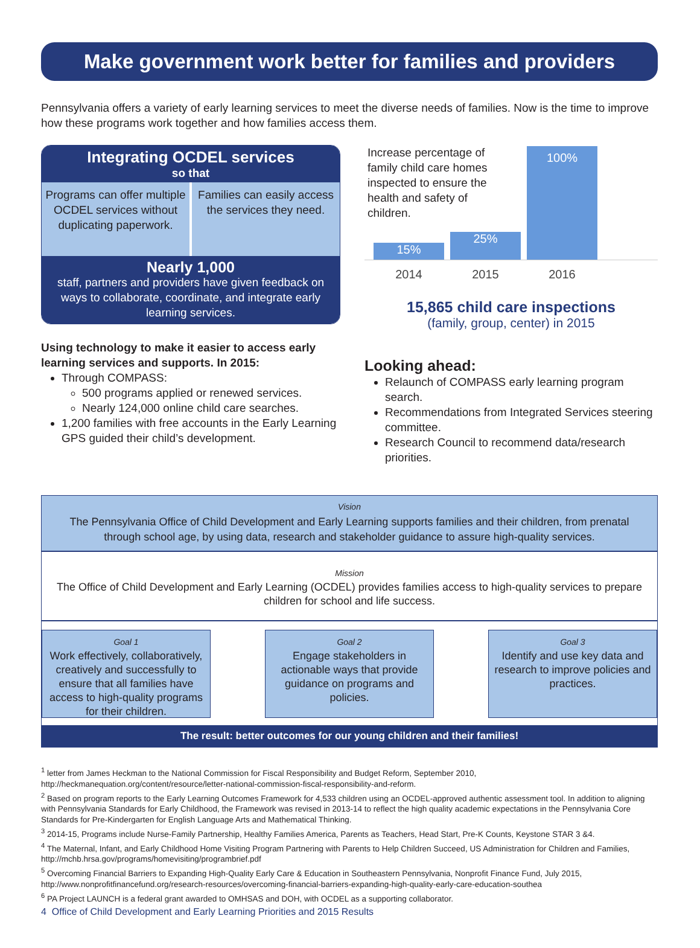Make government work better for families and providers
Pennsylvania offers a variety of early learning services to meet the diverse needs of families. Now is the time to improve how these programs work together and how families access them.
Integrating OCDEL services
so that
Programs can offer multiple OCDEL services without duplicating paperwork.
Families can easily access the services they need.
Nearly 1,000
staff, partners and providers have given feedback on ways to collaborate, coordinate, and integrate early learning services.
Using technology to make it easier to access early learning services and supports. In 2015:
Through COMPASS:
500 programs applied or renewed services.
Nearly 124,000 online child care searches.
1,200 families with free accounts in the Early Learning GPS guided their child’s development.
Increase percentage of family child care homes inspected to ensure the health and safety of children.
15%
25%
100%
2014 2015 2016
15,865 child care inspections
(family, group, center) in 2015
Looking ahead:
Relaunch of COMPASS early learning program search.
Recommendations from Integrated Services steering committee.
Research Council to recommend data/research priorities.
Vision
The Pennsylvania Office of Child Development and Early Learning supports families and their children, from prenatal through school age, by using data, research and stakeholder guidance to assure high-quality services.
Mission
The Office of Child Development and Early Learning (OCDEL) provides families access to high-quality services to prepare children for school and life success.
Goal 1
Work effectively, collaboratively, creatively and successfully to ensure that all families have access to high-quality programs for their children.
Goal 2
Engage stakeholders in actionable ways that provide guidance on programs and policies.
Goal 3
Identify and use key data and research to improve policies and practices.
The result: better outcomes for our young children and their families!
<sup>1</sup> letter from James Heckman to the National Commission for Fiscal Responsibility and Budget Reform, September 2010, http://heckmanequation.org/content/resource/letter-national-commission-fiscal-responsibility-and-reform.
<sup>2</sup> Based on program reports to the Early Learning Outcomes Framework for 4,533 children using an OCDEL-approved authentic assessment tool. In addition to aligning with Pennsylvania Standards for Early Childhood, the Framework was revised in 2013-14 to reflect the high quality academic expectations in the Pennsylvania Core Standards for Pre-Kindergarten for English Language Arts and Mathematical Thinking.
<sup>3</sup> 2014-15, Programs include Nurse-Family Partnership, Healthy Families America, Parents as Teachers, Head Start, Pre-K Counts, Keystone STAR 3 &4.
<sup>4</sup> The Maternal, Infant, and Early Childhood Home Visiting Program Partnering with Parents to Help Children Succeed, US Administration for Children and Families, http://mchb.hrsa.gov/programs/homevisiting/programbrief.pdf
<sup>5</sup> Overcoming Financial Barriers to Expanding High-Quality Early Care & Education in Southeastern Pennsylvania, Nonprofit Finance Fund, July 2015, http://www.nonprofitfinancefund.org/research-resources/overcoming-financial-barriers-expanding-high-quality-early-care-education-southea
<sup>6</sup> PA Project LAUNCH is a federal grant awarded to OMHSAS and DOH, with OCDEL as a supporting collaborator.
4 Office of Child Development and Early Learning Priorities and 2015 Results